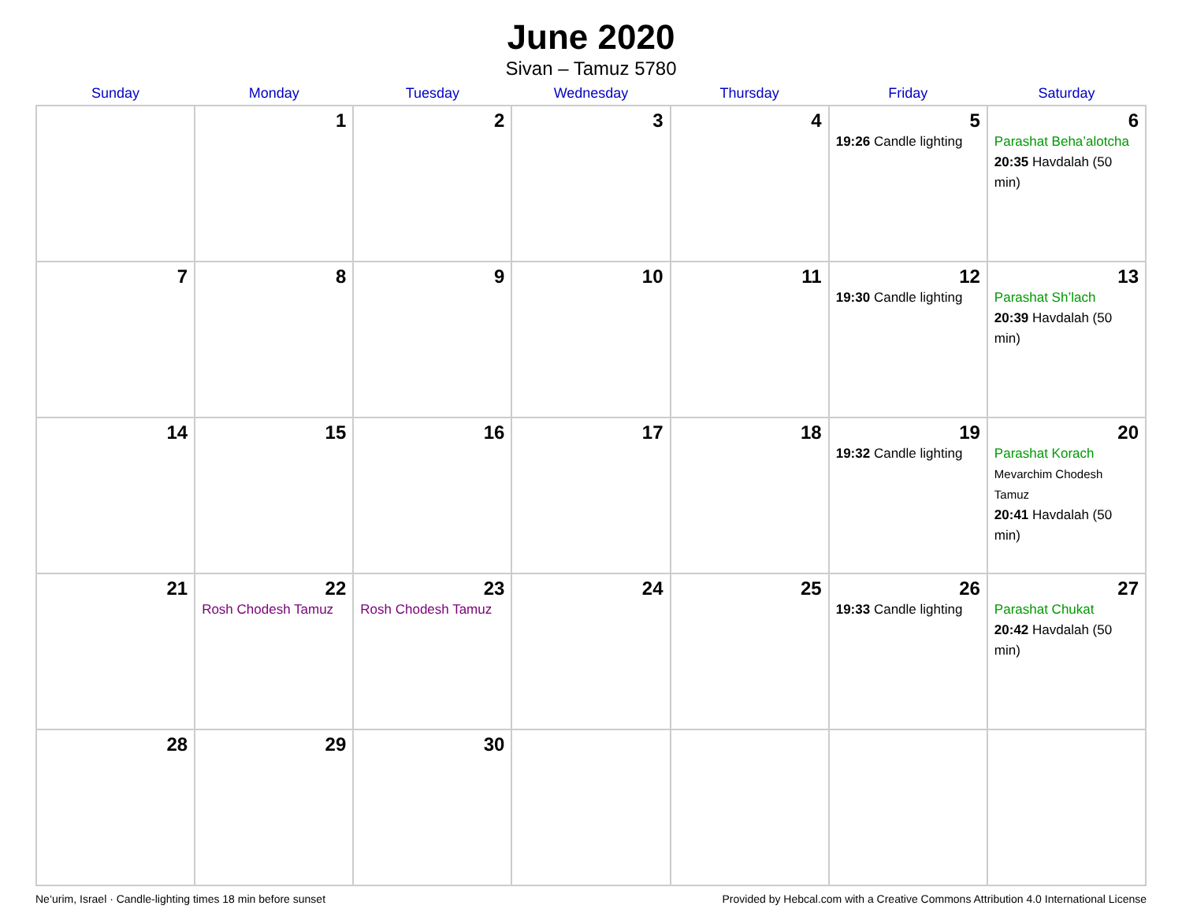June 2020
Sivan – Tamuz 5780
| Sunday | Monday | Tuesday | Wednesday | Thursday | Friday | Saturday |
| --- | --- | --- | --- | --- | --- | --- |
| | 1 | 2 | 3 | 4 | 5 19:26 Candle lighting | 6 Parashat Beha’alotcha 20:35 Havdalah (50 min) |
| 7 | 8 | 9 | 10 | 11 | 12 19:30 Candle lighting | 13 Parashat Sh’lach 20:39 Havdalah (50 min) |
| 14 | 15 | 16 | 17 | 18 | 19 19:32 Candle lighting | 20 Parashat Korach Mevarchim Chodesh Tamuz 20:41 Havdalah (50 min) |
| 21 | 22 Rosh Chodesh Tamuz | 23 Rosh Chodesh Tamuz | 24 | 25 | 26 19:33 Candle lighting | 27 Parashat Chukat 20:42 Havdalah (50 min) |
| 28 | 29 | 30 | | | | |
Ne‘urim, Israel · Candle-lighting times 18 min before sunset Provided by Hebcal.com with a Creative Commons Attribution 4.0 International License